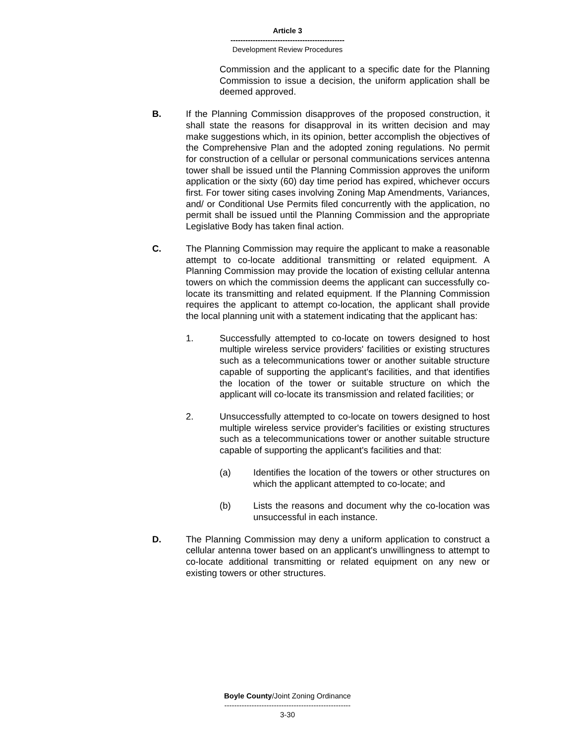Article 3
----------------------------------------------
Development Review Procedures
Commission and the applicant to a specific date for the Planning Commission to issue a decision, the uniform application shall be deemed approved.
B. If the Planning Commission disapproves of the proposed construction, it shall state the reasons for disapproval in its written decision and may make suggestions which, in its opinion, better accomplish the objectives of the Comprehensive Plan and the adopted zoning regulations. No permit for construction of a cellular or personal communications services antenna tower shall be issued until the Planning Commission approves the uniform application or the sixty (60) day time period has expired, whichever occurs first. For tower siting cases involving Zoning Map Amendments, Variances, and/ or Conditional Use Permits filed concurrently with the application, no permit shall be issued until the Planning Commission and the appropriate Legislative Body has taken final action.
C. The Planning Commission may require the applicant to make a reasonable attempt to co-locate additional transmitting or related equipment. A Planning Commission may provide the location of existing cellular antenna towers on which the commission deems the applicant can successfully co-locate its transmitting and related equipment. If the Planning Commission requires the applicant to attempt co-location, the applicant shall provide the local planning unit with a statement indicating that the applicant has:
1. Successfully attempted to co-locate on towers designed to host multiple wireless service providers' facilities or existing structures such as a telecommunications tower or another suitable structure capable of supporting the applicant's facilities, and that identifies the location of the tower or suitable structure on which the applicant will co-locate its transmission and related facilities; or
2. Unsuccessfully attempted to co-locate on towers designed to host multiple wireless service provider's facilities or existing structures such as a telecommunications tower or another suitable structure capable of supporting the applicant's facilities and that:
(a) Identifies the location of the towers or other structures on which the applicant attempted to co-locate; and
(b) Lists the reasons and document why the co-location was unsuccessful in each instance.
D. The Planning Commission may deny a uniform application to construct a cellular antenna tower based on an applicant's unwillingness to attempt to co-locate additional transmitting or related equipment on any new or existing towers or other structures.
Boyle County/Joint Zoning Ordinance
---------------------------------------------------
3-30